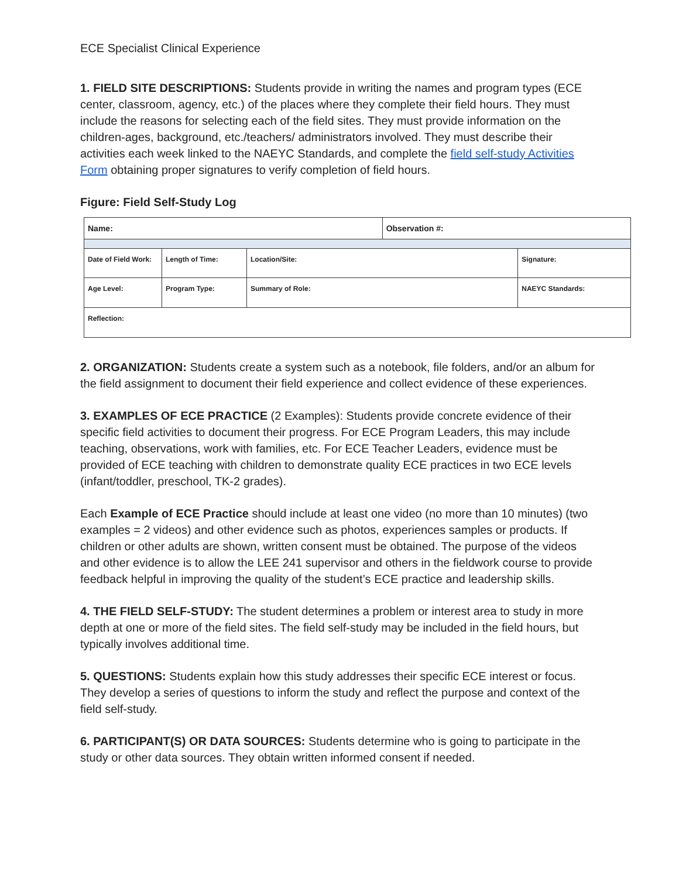ECE Specialist Clinical Experience
1. FIELD SITE DESCRIPTIONS: Students provide in writing the names and program types (ECE center, classroom, agency, etc.) of the places where they complete their field hours. They must include the reasons for selecting each of the field sites. They must provide information on the children-ages, background, etc./teachers/ administrators involved. They must describe their activities each week linked to the NAEYC Standards, and complete the field self-study Activities Form obtaining proper signatures to verify completion of field hours.
Figure: Field Self-Study Log
| Name: | | | Observation #: | |
| Date of Field Work: | Length of Time: | Location/Site: | | Signature: |
| Age Level: | Program Type: | Summary of Role: | | NAEYC Standards: |
| Reflection: | | | | |
2. ORGANIZATION: Students create a system such as a notebook, file folders, and/or an album for the field assignment to document their field experience and collect evidence of these experiences.
3. EXAMPLES OF ECE PRACTICE (2 Examples): Students provide concrete evidence of their specific field activities to document their progress. For ECE Program Leaders, this may include teaching, observations, work with families, etc. For ECE Teacher Leaders, evidence must be provided of ECE teaching with children to demonstrate quality ECE practices in two ECE levels (infant/toddler, preschool, TK-2 grades).
Each Example of ECE Practice should include at least one video (no more than 10 minutes) (two examples = 2 videos) and other evidence such as photos, experiences samples or products. If children or other adults are shown, written consent must be obtained. The purpose of the videos and other evidence is to allow the LEE 241 supervisor and others in the fieldwork course to provide feedback helpful in improving the quality of the student’s ECE practice and leadership skills.
4. THE FIELD SELF-STUDY: The student determines a problem or interest area to study in more depth at one or more of the field sites. The field self-study may be included in the field hours, but typically involves additional time.
5. QUESTIONS: Students explain how this study addresses their specific ECE interest or focus. They develop a series of questions to inform the study and reflect the purpose and context of the field self-study.
6. PARTICIPANT(S) OR DATA SOURCES: Students determine who is going to participate in the study or other data sources. They obtain written informed consent if needed.